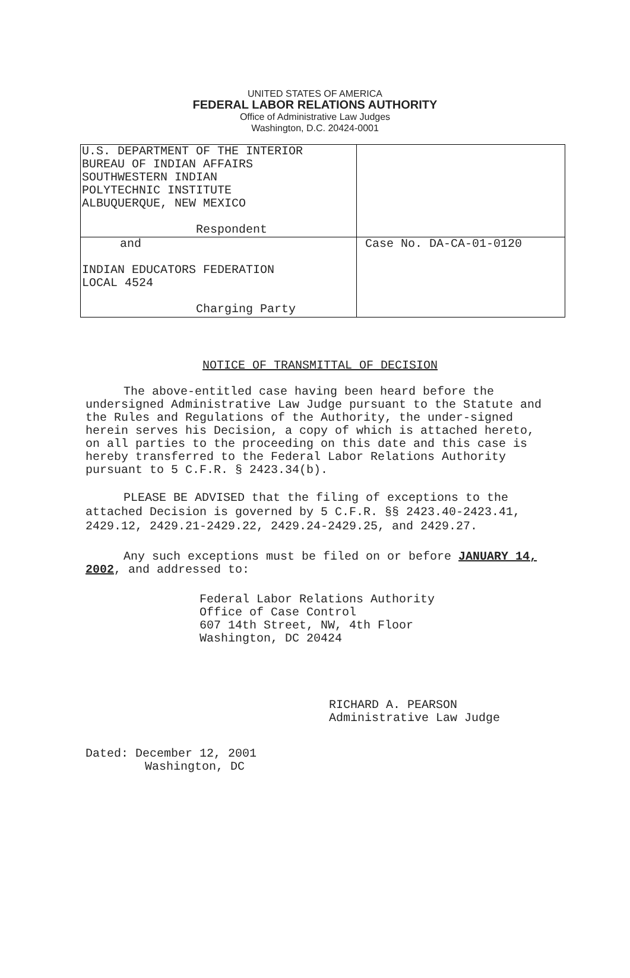UNITED STATES OF AMERICA
FEDERAL LABOR RELATIONS AUTHORITY
Office of Administrative Law Judges
Washington, D.C. 20424-0001
| U.S. DEPARTMENT OF THE INTERIOR BUREAU OF INDIAN AFFAIRS SOUTHWESTERN INDIAN POLYTECHNIC INSTITUTE ALBUQUERQUE, NEW MEXICO Respondent | |
| and INDIAN EDUCATORS FEDERATION LOCAL 4524 Charging Party | Case No. DA-CA-01-0120 |
NOTICE OF TRANSMITTAL OF DECISION
The above-entitled case having been heard before the undersigned Administrative Law Judge pursuant to the Statute and the Rules and Regulations of the Authority, the under-signed herein serves his Decision, a copy of which is attached hereto, on all parties to the proceeding on this date and this case is hereby transferred to the Federal Labor Relations Authority pursuant to 5 C.F.R. § 2423.34(b).
PLEASE BE ADVISED that the filing of exceptions to the attached Decision is governed by 5 C.F.R. §§ 2423.40-2423.41, 2429.12, 2429.21-2429.22, 2429.24-2429.25, and 2429.27.
Any such exceptions must be filed on or before JANUARY 14, 2002, and addressed to:
Federal Labor Relations Authority
Office of Case Control
607 14th Street, NW, 4th Floor
Washington, DC 20424
RICHARD A. PEARSON
Administrative Law Judge
Dated: December 12, 2001
Washington, DC